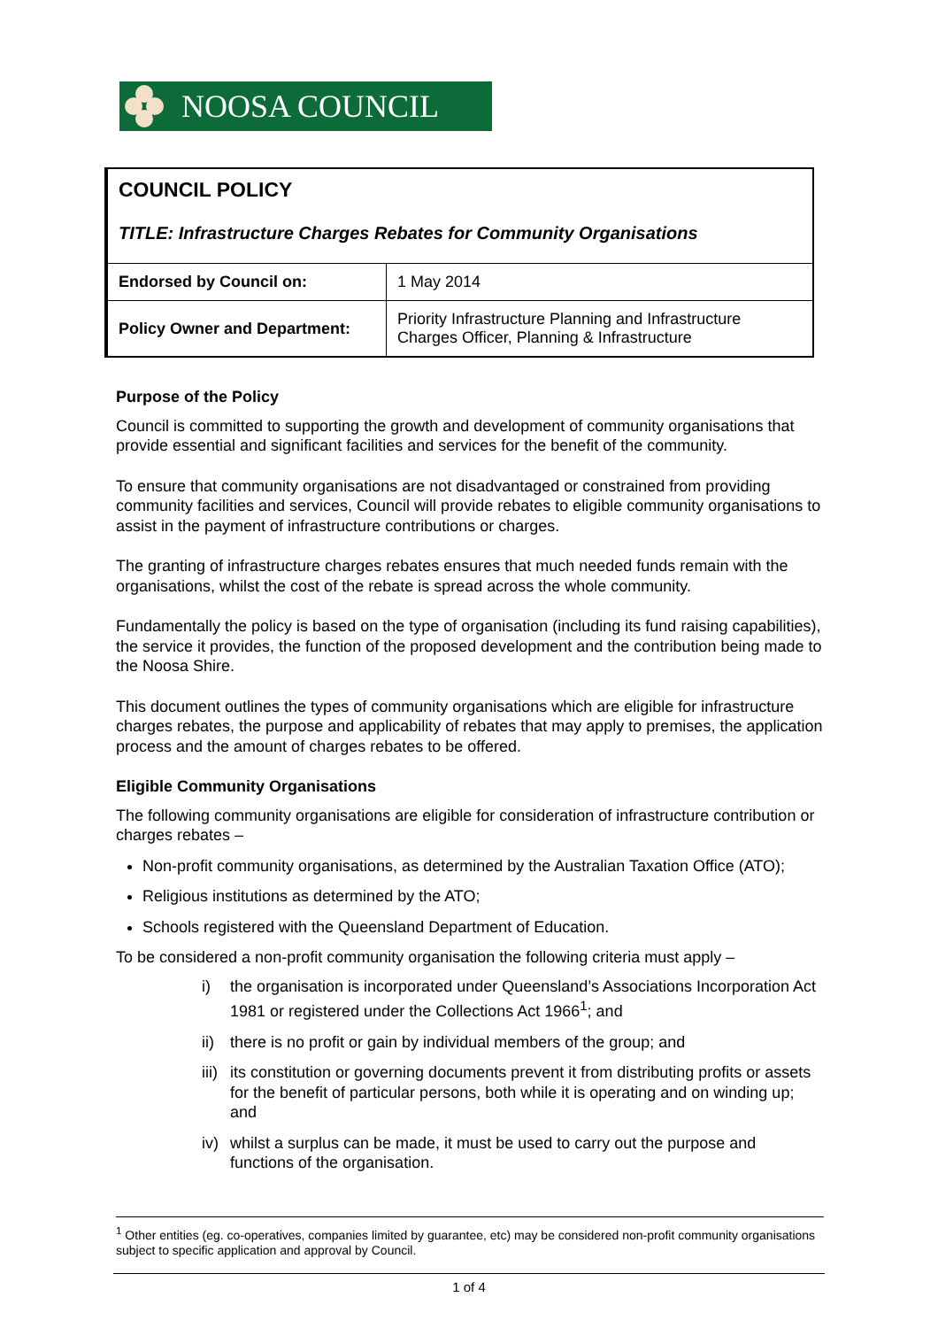NOOSA COUNCIL
COUNCIL POLICY
TITLE: Infrastructure Charges Rebates for Community Organisations
| Endorsed by Council on: | 1 May 2014 |
| Policy Owner and Department: | Priority Infrastructure Planning and Infrastructure Charges Officer, Planning & Infrastructure |
Purpose of the Policy
Council is committed to supporting the growth and development of community organisations that provide essential and significant facilities and services for the benefit of the community.
To ensure that community organisations are not disadvantaged or constrained from providing community facilities and services, Council will provide rebates to eligible community organisations to assist in the payment of infrastructure contributions or charges.
The granting of infrastructure charges rebates ensures that much needed funds remain with the organisations, whilst the cost of the rebate is spread across the whole community.
Fundamentally the policy is based on the type of organisation (including its fund raising capabilities), the service it provides, the function of the proposed development and the contribution being made to the Noosa Shire.
This document outlines the types of community organisations which are eligible for infrastructure charges rebates, the purpose and applicability of rebates that may apply to premises, the application process and the amount of charges rebates to be offered.
Eligible Community Organisations
The following community organisations are eligible for consideration of infrastructure contribution or charges rebates –
Non-profit community organisations, as determined by the Australian Taxation Office (ATO);
Religious institutions as determined by the ATO;
Schools registered with the Queensland Department of Education.
To be considered a non-profit community organisation the following criteria must apply –
i) the organisation is incorporated under Queensland’s Associations Incorporation Act 1981 or registered under the Collections Act 1966<sup>1</sup>; and
ii)
there is no profit or gain by individual members of the group; and
iii)
its constitution or governing documents prevent it from distributing profits or assets for the benefit of particular persons, both while it is operating and on winding up; and
iv)
whilst a surplus can be made, it must be used to carry out the purpose and functions of the organisation.
<sup>1</sup> Other entities (eg. co-operatives, companies limited by guarantee, etc) may be considered non-profit community organisations subject to specific application and approval by Council.
1 of 4